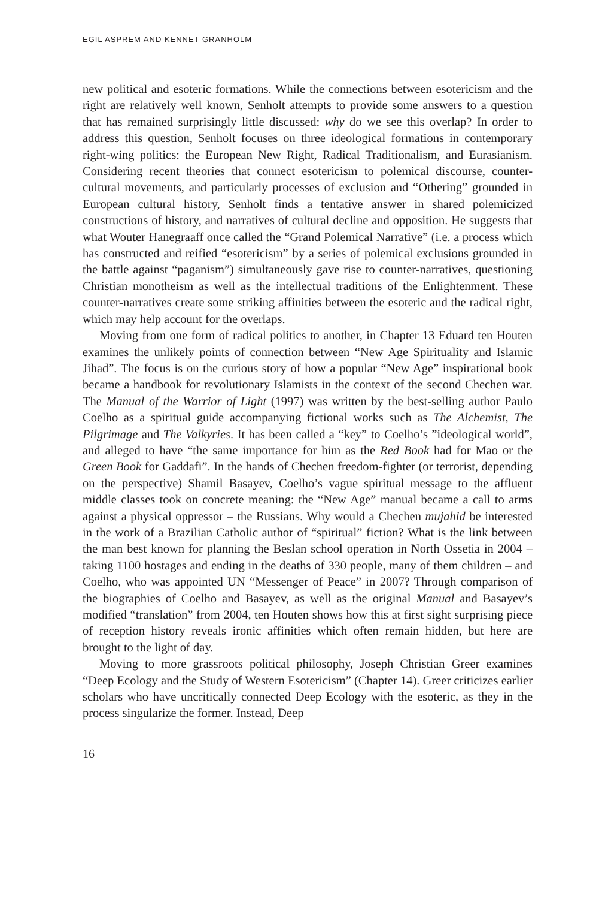EGIL ASPREM AND KENNET GRANHOLM
new political and esoteric formations. While the connections between esotericism and the right are relatively well known, Senholt attempts to provide some answers to a question that has remained surprisingly little discussed: why do we see this overlap? In order to address this question, Senholt focuses on three ideological formations in contemporary right-wing politics: the European New Right, Radical Traditionalism, and Eurasianism. Considering recent theories that connect esotericism to polemical discourse, counter-cultural movements, and particularly processes of exclusion and “Othering” grounded in European cultural history, Senholt finds a tentative answer in shared polemicized constructions of history, and narratives of cultural decline and opposition. He suggests that what Wouter Hanegraaff once called the “Grand Polemical Narrative” (i.e. a process which has constructed and reified “esotericism” by a series of polemical exclusions grounded in the battle against “paganism”) simultaneously gave rise to counter-narratives, questioning Christian monotheism as well as the intellectual traditions of the Enlightenment. These counter-narratives create some striking affinities between the esoteric and the radical right, which may help account for the overlaps.
Moving from one form of radical politics to another, in Chapter 13 Eduard ten Houten examines the unlikely points of connection between “New Age Spirituality and Islamic Jihad”. The focus is on the curious story of how a popular “New Age” inspirational book became a handbook for revolutionary Islamists in the context of the second Chechen war. The Manual of the Warrior of Light (1997) was written by the best-selling author Paulo Coelho as a spiritual guide accompanying fictional works such as The Alchemist, The Pilgrimage and The Valkyries. It has been called a “key” to Coelho’s ”ideological world”, and alleged to have “the same importance for him as the Red Book had for Mao or the Green Book for Gaddafi”. In the hands of Chechen freedom-fighter (or terrorist, depending on the perspective) Shamil Basayev, Coelho’s vague spiritual message to the affluent middle classes took on concrete meaning: the “New Age” manual became a call to arms against a physical oppressor – the Russians. Why would a Chechen mujahid be interested in the work of a Brazilian Catholic author of “spiritual” fiction? What is the link between the man best known for planning the Beslan school operation in North Ossetia in 2004 – taking 1100 hostages and ending in the deaths of 330 people, many of them children – and Coelho, who was appointed UN “Messenger of Peace” in 2007? Through comparison of the biographies of Coelho and Basayev, as well as the original Manual and Basayev’s modified “translation” from 2004, ten Houten shows how this at first sight surprising piece of reception history reveals ironic affinities which often remain hidden, but here are brought to the light of day.
Moving to more grassroots political philosophy, Joseph Christian Greer examines “Deep Ecology and the Study of Western Esotericism” (Chapter 14). Greer criticizes earlier scholars who have uncritically connected Deep Ecology with the esoteric, as they in the process singularize the former. Instead, Deep
16